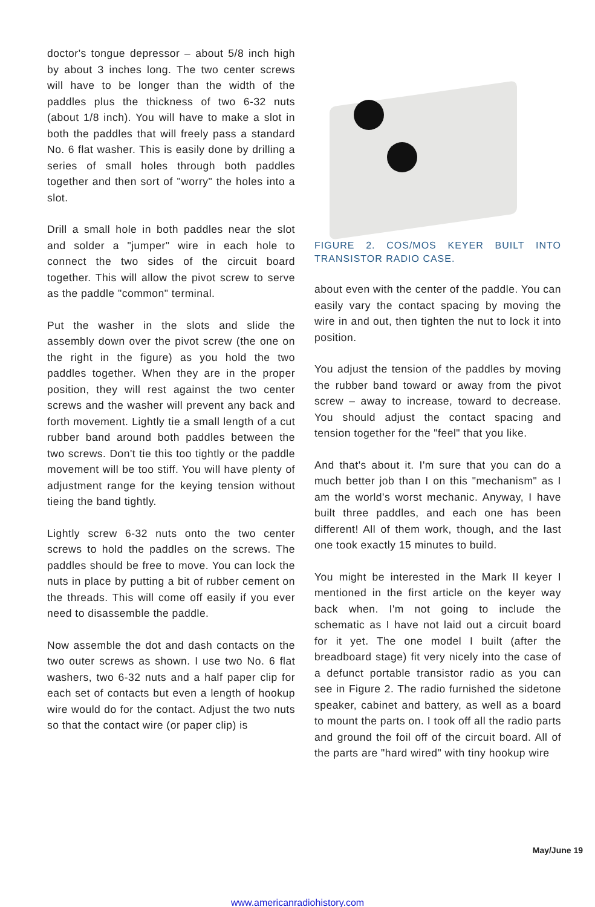doctor's tongue depressor – about 5/8 inch high by about 3 inches long. The two center screws will have to be longer than the width of the paddles plus the thickness of two 6-32 nuts (about 1/8 inch). You will have to make a slot in both the paddles that will freely pass a standard No. 6 flat washer. This is easily done by drilling a series of small holes through both paddles together and then sort of "worry" the holes into a slot.
Drill a small hole in both paddles near the slot and solder a "jumper" wire in each hole to connect the two sides of the circuit board together. This will allow the pivot screw to serve as the paddle "common" terminal.
Put the washer in the slots and slide the assembly down over the pivot screw (the one on the right in the figure) as you hold the two paddles together. When they are in the proper position, they will rest against the two center screws and the washer will prevent any back and forth movement. Lightly tie a small length of a cut rubber band around both paddles between the two screws. Don't tie this too tightly or the paddle movement will be too stiff. You will have plenty of adjustment range for the keying tension without tieing the band tightly.
Lightly screw 6-32 nuts onto the two center screws to hold the paddles on the screws. The paddles should be free to move. You can lock the nuts in place by putting a bit of rubber cement on the threads. This will come off easily if you ever need to disassemble the paddle.
Now assemble the dot and dash contacts on the two outer screws as shown. I use two No. 6 flat washers, two 6-32 nuts and a half paper clip for each set of contacts but even a length of hookup wire would do for the contact. Adjust the two nuts so that the contact wire (or paper clip) is
FIGURE 2. COS/MOS KEYER BUILT INTO TRANSISTOR RADIO CASE.
about even with the center of the paddle. You can easily vary the contact spacing by moving the wire in and out, then tighten the nut to lock it into position.
You adjust the tension of the paddles by moving the rubber band toward or away from the pivot screw – away to increase, toward to decrease. You should adjust the contact spacing and tension together for the "feel" that you like.
And that's about it. I'm sure that you can do a much better job than I on this "mechanism" as I am the world's worst mechanic. Anyway, I have built three paddles, and each one has been different! All of them work, though, and the last one took exactly 15 minutes to build.
You might be interested in the Mark II keyer I mentioned in the first article on the keyer way back when. I'm not going to include the schematic as I have not laid out a circuit board for it yet. The one model I built (after the breadboard stage) fit very nicely into the case of a defunct portable transistor radio as you can see in Figure 2. The radio furnished the sidetone speaker, cabinet and battery, as well as a board to mount the parts on. I took off all the radio parts and ground the foil off of the circuit board. All of the parts are "hard wired" with tiny hookup wire
May/June 19
www.americanradiohistory.com